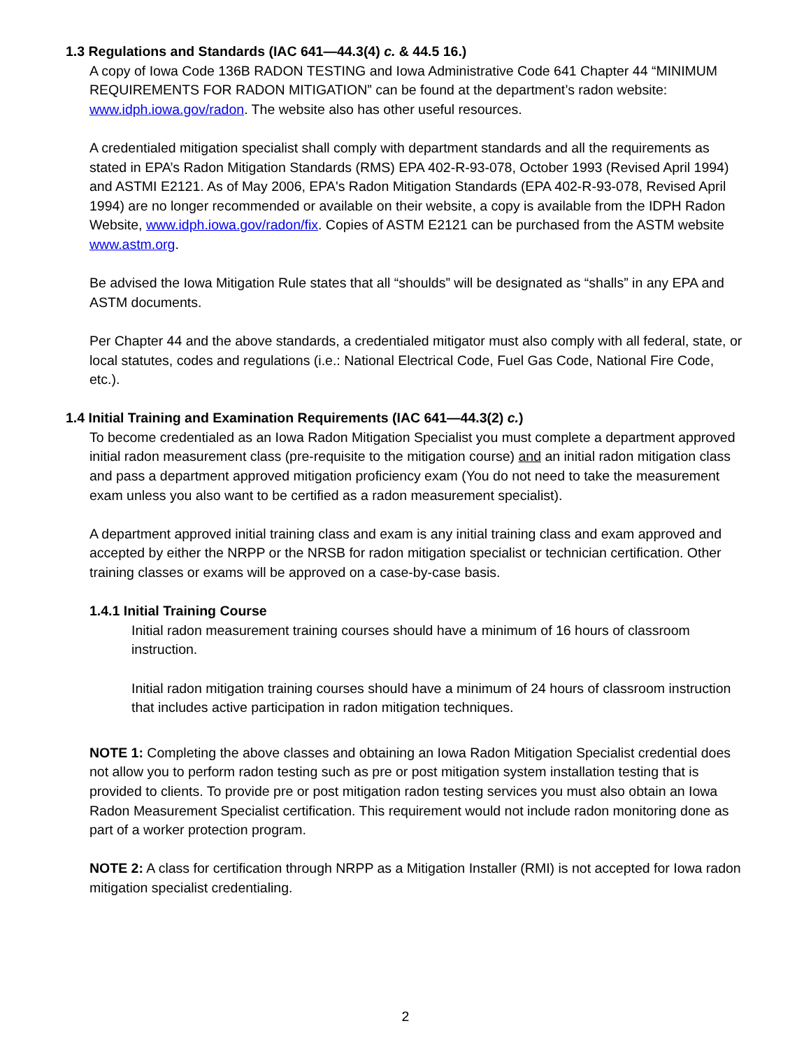1.3 Regulations and Standards (IAC 641—44.3(4) c. & 44.5 16.)
A copy of Iowa Code 136B RADON TESTING and Iowa Administrative Code 641 Chapter 44 “MINIMUM REQUIREMENTS FOR RADON MITIGATION” can be found at the department’s radon website: www.idph.iowa.gov/radon. The website also has other useful resources.
A credentialed mitigation specialist shall comply with department standards and all the requirements as stated in EPA’s Radon Mitigation Standards (RMS) EPA 402-R-93-078, October 1993 (Revised April 1994) and ASTMI E2121. As of May 2006, EPA's Radon Mitigation Standards (EPA 402-R-93-078, Revised April 1994) are no longer recommended or available on their website, a copy is available from the IDPH Radon Website, www.idph.iowa.gov/radon/fix. Copies of ASTM E2121 can be purchased from the ASTM website www.astm.org.
Be advised the Iowa Mitigation Rule states that all “shoulds” will be designated as “shalls” in any EPA and ASTM documents.
Per Chapter 44 and the above standards, a credentialed mitigator must also comply with all federal, state, or local statutes, codes and regulations (i.e.: National Electrical Code, Fuel Gas Code, National Fire Code, etc.).
1.4 Initial Training and Examination Requirements (IAC 641—44.3(2) c.)
To become credentialed as an Iowa Radon Mitigation Specialist you must complete a department approved initial radon measurement class (pre-requisite to the mitigation course) and an initial radon mitigation class and pass a department approved mitigation proficiency exam (You do not need to take the measurement exam unless you also want to be certified as a radon measurement specialist).
A department approved initial training class and exam is any initial training class and exam approved and accepted by either the NRPP or the NRSB for radon mitigation specialist or technician certification. Other training classes or exams will be approved on a case-by-case basis.
1.4.1 Initial Training Course
Initial radon measurement training courses should have a minimum of 16 hours of classroom instruction.
Initial radon mitigation training courses should have a minimum of 24 hours of classroom instruction that includes active participation in radon mitigation techniques.
NOTE 1: Completing the above classes and obtaining an Iowa Radon Mitigation Specialist credential does not allow you to perform radon testing such as pre or post mitigation system installation testing that is provided to clients. To provide pre or post mitigation radon testing services you must also obtain an Iowa Radon Measurement Specialist certification. This requirement would not include radon monitoring done as part of a worker protection program.
NOTE 2: A class for certification through NRPP as a Mitigation Installer (RMI) is not accepted for Iowa radon mitigation specialist credentialing.
2